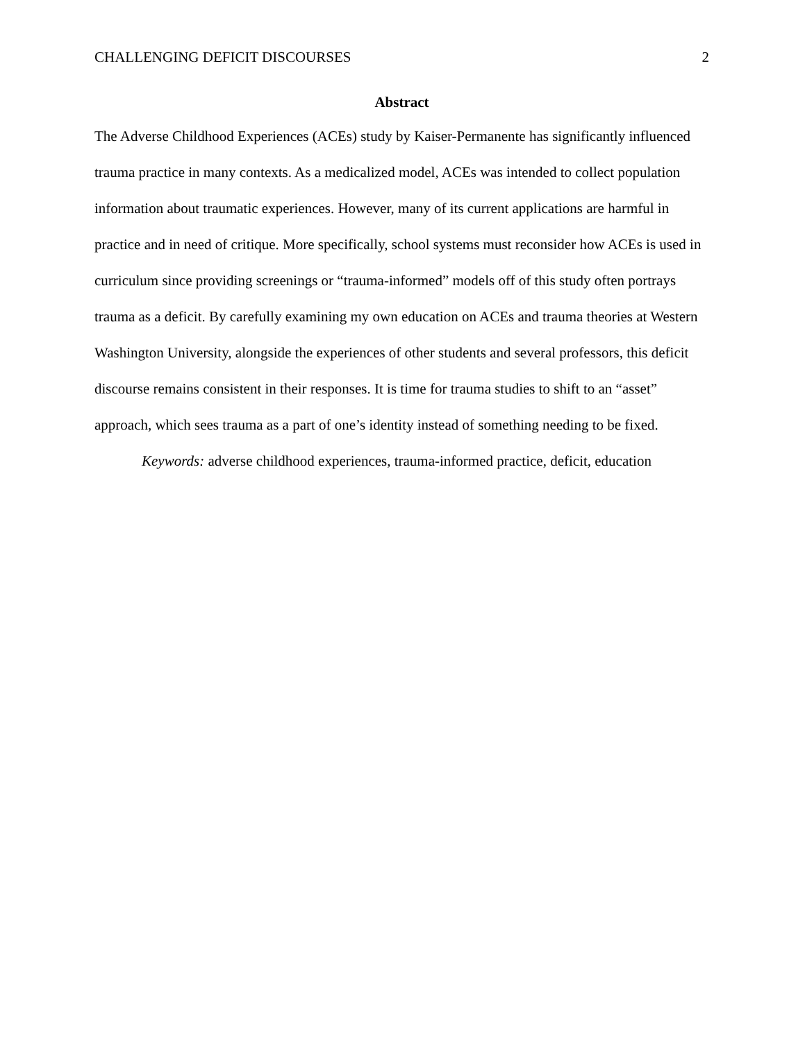CHALLENGING DEFICIT DISCOURSES 2
Abstract
The Adverse Childhood Experiences (ACEs) study by Kaiser-Permanente has significantly influenced trauma practice in many contexts. As a medicalized model, ACEs was intended to collect population information about traumatic experiences. However, many of its current applications are harmful in practice and in need of critique. More specifically, school systems must reconsider how ACEs is used in curriculum since providing screenings or “trauma-informed” models off of this study often portrays trauma as a deficit. By carefully examining my own education on ACEs and trauma theories at Western Washington University, alongside the experiences of other students and several professors, this deficit discourse remains consistent in their responses. It is time for trauma studies to shift to an “asset” approach, which sees trauma as a part of one’s identity instead of something needing to be fixed.
Keywords: adverse childhood experiences, trauma-informed practice, deficit, education